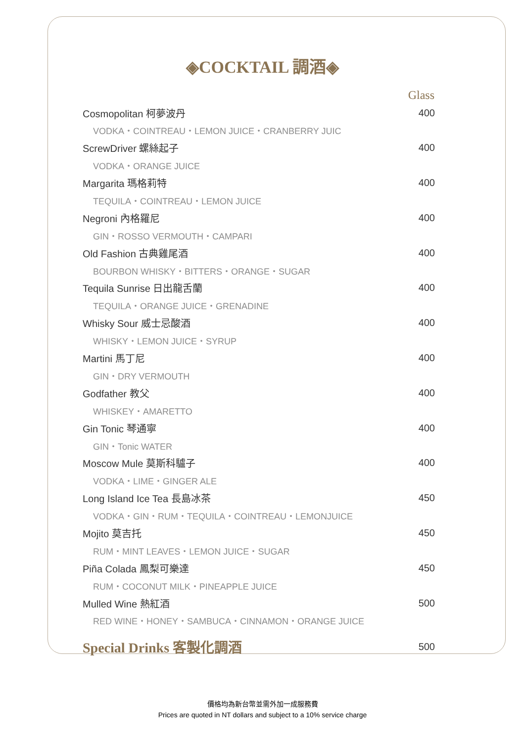◈COCKTAIL 調酒◈
| | Glass |
| Cosmopolitan 柯夢波丹 | 400 |
| VODKA・COINTREAU・LEMON JUICE・CRANBERRY JUIC | |
| ScrewDriver 螺絲起子 | 400 |
| VODKA・ORANGE JUICE | |
| Margarita 瑪格莉特 | 400 |
| TEQUILA・COINTREAU・LEMON JUICE | |
| Negroni 內格羅尼 | 400 |
| GIN・ROSSO VERMOUTH・CAMPARI | |
| Old Fashion 古典雞尾酒 | 400 |
| BOURBON WHISKY・BITTERS・ORANGE・SUGAR | |
| Tequila Sunrise 日出龍舌蘭 | 400 |
| TEQUILA・ORANGE JUICE・GRENADINE | |
| Whisky Sour 威士忌酸酒 | 400 |
| WHISKY・LEMON JUICE・SYRUP | |
| Martini 馬丁尼 | 400 |
| GIN・DRY VERMOUTH | |
| Godfather 教父 | 400 |
| WHISKEY・AMARETTO | |
| Gin Tonic 琴通寧 | 400 |
| GIN・Tonic WATER | |
| Moscow Mule 莫斯科驢子 | 400 |
| VODKA・LIME・GINGER ALE | |
| Long Island Ice Tea 長島冰茶 | 450 |
| VODKA・GIN・RUM・TEQUILA・COINTREAU・LEMONJUICE | |
| Mojito 莫吉托 | 450 |
| RUM・MINT LEAVES・LEMON JUICE・SUGAR | |
| Piña Colada 鳳梨可樂達 | 450 |
| RUM・COCONUT MILK・PINEAPPLE JUICE | |
| Mulled Wine 熱紅酒 | 500 |
| RED WINE・HONEY・SAMBUCA・CINNAMON・ORANGE JUICE | |
| Special Drinks 客製化調酒 | 500 |
價格均為新台幣並需外加一成服務費
Prices are quoted in NT dollars and subject to a 10% service charge